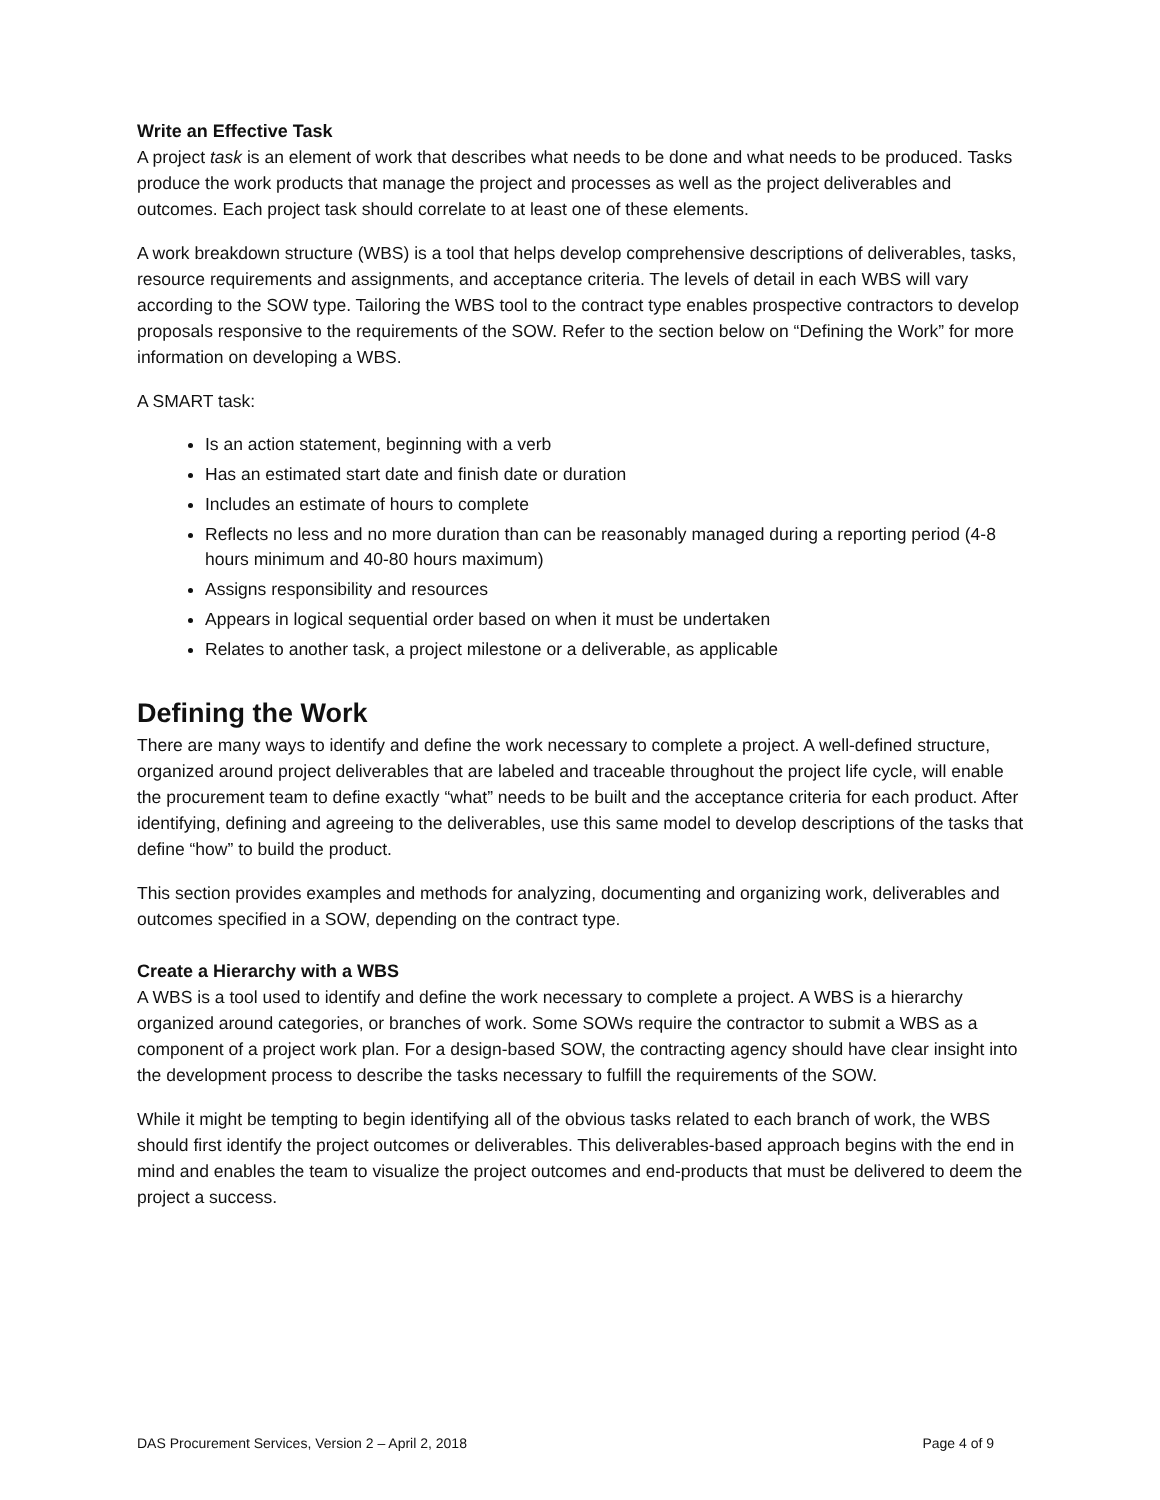Write an Effective Task
A project task is an element of work that describes what needs to be done and what needs to be produced. Tasks produce the work products that manage the project and processes as well as the project deliverables and outcomes. Each project task should correlate to at least one of these elements.
A work breakdown structure (WBS) is a tool that helps develop comprehensive descriptions of deliverables, tasks, resource requirements and assignments, and acceptance criteria. The levels of detail in each WBS will vary according to the SOW type. Tailoring the WBS tool to the contract type enables prospective contractors to develop proposals responsive to the requirements of the SOW. Refer to the section below on “Defining the Work” for more information on developing a WBS.
A SMART task:
Is an action statement, beginning with a verb
Has an estimated start date and finish date or duration
Includes an estimate of hours to complete
Reflects no less and no more duration than can be reasonably managed during a reporting period (4-8 hours minimum and 40-80 hours maximum)
Assigns responsibility and resources
Appears in logical sequential order based on when it must be undertaken
Relates to another task, a project milestone or a deliverable, as applicable
Defining the Work
There are many ways to identify and define the work necessary to complete a project. A well-defined structure, organized around project deliverables that are labeled and traceable throughout the project life cycle, will enable the procurement team to define exactly “what” needs to be built and the acceptance criteria for each product. After identifying, defining and agreeing to the deliverables, use this same model to develop descriptions of the tasks that define “how” to build the product.
This section provides examples and methods for analyzing, documenting and organizing work, deliverables and outcomes specified in a SOW, depending on the contract type.
Create a Hierarchy with a WBS
A WBS is a tool used to identify and define the work necessary to complete a project. A WBS is a hierarchy organized around categories, or branches of work. Some SOWs require the contractor to submit a WBS as a component of a project work plan. For a design-based SOW, the contracting agency should have clear insight into the development process to describe the tasks necessary to fulfill the requirements of the SOW.
While it might be tempting to begin identifying all of the obvious tasks related to each branch of work, the WBS should first identify the project outcomes or deliverables. This deliverables-based approach begins with the end in mind and enables the team to visualize the project outcomes and end-products that must be delivered to deem the project a success.
DAS Procurement Services, Version 2 – April 2, 2018 Page 4 of 9